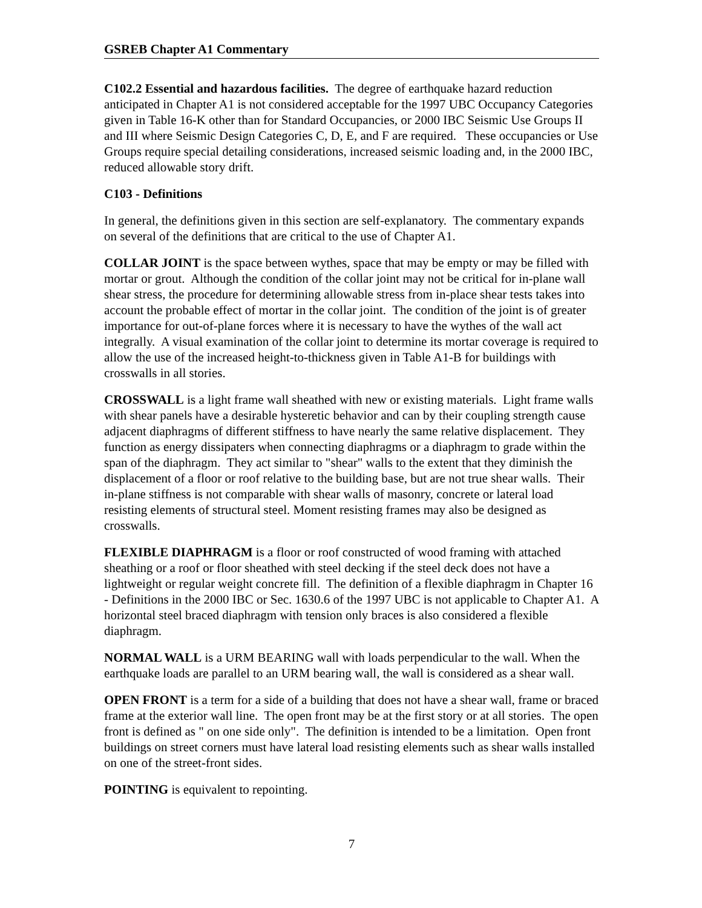GSREB Chapter A1 Commentary
C102.2 Essential and hazardous facilities. The degree of earthquake hazard reduction anticipated in Chapter A1 is not considered acceptable for the 1997 UBC Occupancy Categories given in Table 16-K other than for Standard Occupancies, or 2000 IBC Seismic Use Groups II and III where Seismic Design Categories C, D, E, and F are required. These occupancies or Use Groups require special detailing considerations, increased seismic loading and, in the 2000 IBC, reduced allowable story drift.
C103 - Definitions
In general, the definitions given in this section are self-explanatory. The commentary expands on several of the definitions that are critical to the use of Chapter A1.
COLLAR JOINT is the space between wythes, space that may be empty or may be filled with mortar or grout. Although the condition of the collar joint may not be critical for in-plane wall shear stress, the procedure for determining allowable stress from in-place shear tests takes into account the probable effect of mortar in the collar joint. The condition of the joint is of greater importance for out-of-plane forces where it is necessary to have the wythes of the wall act integrally. A visual examination of the collar joint to determine its mortar coverage is required to allow the use of the increased height-to-thickness given in Table A1-B for buildings with crosswalls in all stories.
CROSSWALL is a light frame wall sheathed with new or existing materials. Light frame walls with shear panels have a desirable hysteretic behavior and can by their coupling strength cause adjacent diaphragms of different stiffness to have nearly the same relative displacement. They function as energy dissipaters when connecting diaphragms or a diaphragm to grade within the span of the diaphragm. They act similar to "shear" walls to the extent that they diminish the displacement of a floor or roof relative to the building base, but are not true shear walls. Their in-plane stiffness is not comparable with shear walls of masonry, concrete or lateral load resisting elements of structural steel. Moment resisting frames may also be designed as crosswalls.
FLEXIBLE DIAPHRAGM is a floor or roof constructed of wood framing with attached sheathing or a roof or floor sheathed with steel decking if the steel deck does not have a lightweight or regular weight concrete fill. The definition of a flexible diaphragm in Chapter 16 - Definitions in the 2000 IBC or Sec. 1630.6 of the 1997 UBC is not applicable to Chapter A1. A horizontal steel braced diaphragm with tension only braces is also considered a flexible diaphragm.
NORMAL WALL is a URM BEARING wall with loads perpendicular to the wall. When the earthquake loads are parallel to an URM bearing wall, the wall is considered as a shear wall.
OPEN FRONT is a term for a side of a building that does not have a shear wall, frame or braced frame at the exterior wall line. The open front may be at the first story or at all stories. The open front is defined as " on one side only". The definition is intended to be a limitation. Open front buildings on street corners must have lateral load resisting elements such as shear walls installed on one of the street-front sides.
POINTING is equivalent to repointing.
7